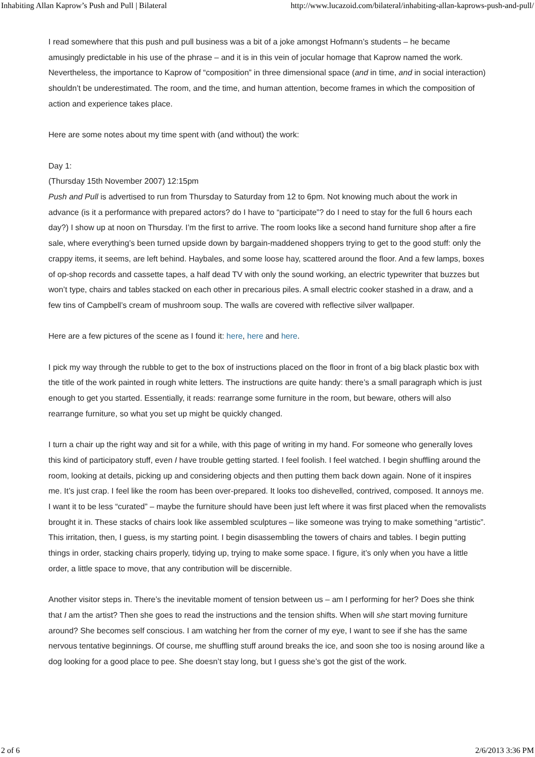Inhabiting Allan Kaprow’s Push and Pull | Bilateral http://www.lucazoid.com/bilateral/inhabiting-allan-kaprows-push-and-pull/
I read somewhere that this push and pull business was a bit of a joke amongst Hofmann’s students – he became amusingly predictable in his use of the phrase – and it is in this vein of jocular homage that Kaprow named the work. Nevertheless, the importance to Kaprow of “composition” in three dimensional space (and in time, and in social interaction) shouldn’t be underestimated. The room, and the time, and human attention, become frames in which the composition of action and experience takes place.
Here are some notes about my time spent with (and without) the work:
Day 1:
(Thursday 15th November 2007) 12:15pm
Push and Pull is advertised to run from Thursday to Saturday from 12 to 6pm. Not knowing much about the work in advance (is it a performance with prepared actors? do I have to “participate”? do I need to stay for the full 6 hours each day?) I show up at noon on Thursday. I’m the first to arrive. The room looks like a second hand furniture shop after a fire sale, where everything’s been turned upside down by bargain-maddened shoppers trying to get to the good stuff: only the crappy items, it seems, are left behind. Haybales, and some loose hay, scattered around the floor. And a few lamps, boxes of op-shop records and cassette tapes, a half dead TV with only the sound working, an electric typewriter that buzzes but won’t type, chairs and tables stacked on each other in precarious piles. A small electric cooker stashed in a draw, and a few tins of Campbell’s cream of mushroom soup. The walls are covered with reflective silver wallpaper.
Here are a few pictures of the scene as I found it: here, here and here.
I pick my way through the rubble to get to the box of instructions placed on the floor in front of a big black plastic box with the title of the work painted in rough white letters. The instructions are quite handy: there’s a small paragraph which is just enough to get you started. Essentially, it reads: rearrange some furniture in the room, but beware, others will also rearrange furniture, so what you set up might be quickly changed.
I turn a chair up the right way and sit for a while, with this page of writing in my hand. For someone who generally loves this kind of participatory stuff, even I have trouble getting started. I feel foolish. I feel watched. I begin shuffling around the room, looking at details, picking up and considering objects and then putting them back down again. None of it inspires me. It’s just crap. I feel like the room has been over-prepared. It looks too dishevelled, contrived, composed. It annoys me. I want it to be less “curated” – maybe the furniture should have been just left where it was first placed when the removalists brought it in. These stacks of chairs look like assembled sculptures – like someone was trying to make something “artistic”. This irritation, then, I guess, is my starting point. I begin disassembling the towers of chairs and tables. I begin putting things in order, stacking chairs properly, tidying up, trying to make some space. I figure, it’s only when you have a little order, a little space to move, that any contribution will be discernible.
Another visitor steps in. There’s the inevitable moment of tension between us – am I performing for her? Does she think that I am the artist? Then she goes to read the instructions and the tension shifts. When will she start moving furniture around? She becomes self conscious. I am watching her from the corner of my eye, I want to see if she has the same nervous tentative beginnings. Of course, me shuffling stuff around breaks the ice, and soon she too is nosing around like a dog looking for a good place to pee. She doesn’t stay long, but I guess she’s got the gist of the work.
2 of 6 2/6/2013 3:36 PM